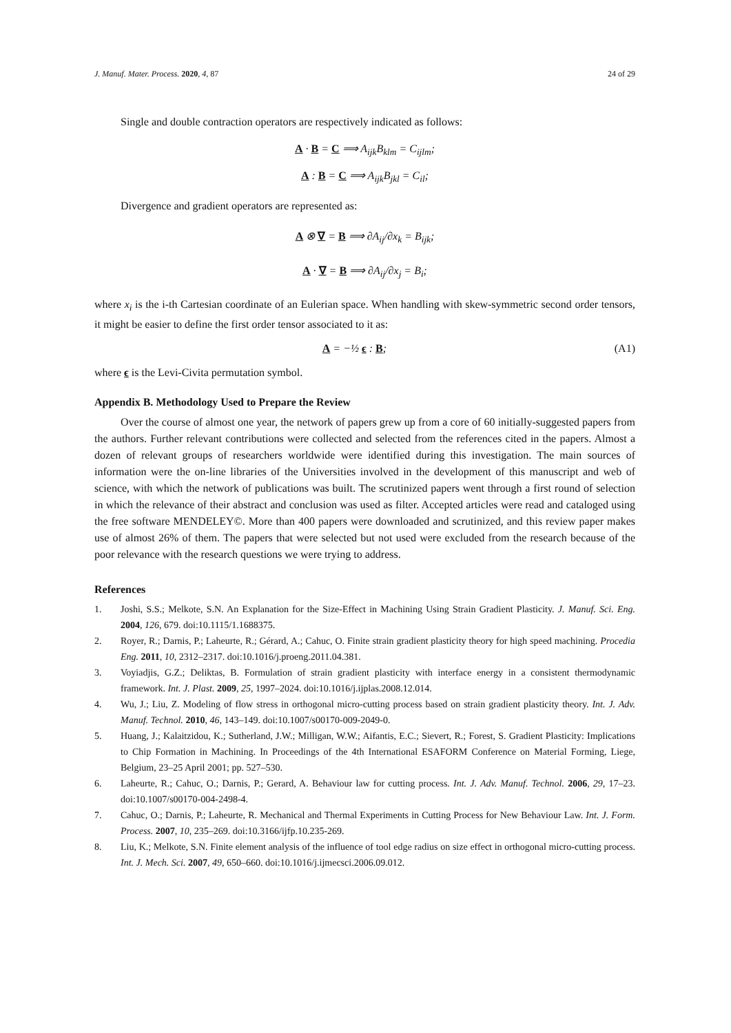J. Manuf. Mater. Process. 2020, 4, 87 24 of 29
Single and double contraction operators are respectively indicated as follows:
A · B = C ⟹ A<sub>ijk</sub>B<sub>klm</sub> = C<sub>ijlm</sub>;
A : B = C ⟹ A<sub>ijk</sub>B<sub>jkl</sub> = C<sub>il</sub>;
Divergence and gradient operators are represented as:
A ⊗ ∇ = B ⟹ ∂A<sub>ij</sub>/∂x<sub>k</sub> = B<sub>ijk</sub>;
A · ∇ = B ⟹ ∂A<sub>ij</sub>/∂x<sub>j</sub> = B<sub>i</sub>;
where x<sub>i</sub> is the i-th Cartesian coordinate of an Eulerian space. When handling with skew-symmetric second order tensors, it might be easier to define the first order tensor associated to it as:
A = −½ ϵ : B; (A1)
where ϵ is the Levi-Civita permutation symbol.
Appendix B. Methodology Used to Prepare the Review
Over the course of almost one year, the network of papers grew up from a core of 60 initially-suggested papers from the authors. Further relevant contributions were collected and selected from the references cited in the papers. Almost a dozen of relevant groups of researchers worldwide were identified during this investigation. The main sources of information were the on-line libraries of the Universities involved in the development of this manuscript and web of science, with which the network of publications was built. The scrutinized papers went through a first round of selection in which the relevance of their abstract and conclusion was used as filter. Accepted articles were read and cataloged using the free software MENDELEY©. More than 400 papers were downloaded and scrutinized, and this review paper makes use of almost 26% of them. The papers that were selected but not used were excluded from the research because of the poor relevance with the research questions we were trying to address.
References
1. Joshi, S.S.; Melkote, S.N. An Explanation for the Size-Effect in Machining Using Strain Gradient Plasticity. J. Manuf. Sci. Eng. 2004, 126, 679. doi:10.1115/1.1688375.
2. Royer, R.; Darnis, P.; Laheurte, R.; Gérard, A.; Cahuc, O. Finite strain gradient plasticity theory for high speed machining. Procedia Eng. 2011, 10, 2312–2317. doi:10.1016/j.proeng.2011.04.381.
3. Voyiadjis, G.Z.; Deliktas, B. Formulation of strain gradient plasticity with interface energy in a consistent thermodynamic framework. Int. J. Plast. 2009, 25, 1997–2024. doi:10.1016/j.ijplas.2008.12.014.
4. Wu, J.; Liu, Z. Modeling of flow stress in orthogonal micro-cutting process based on strain gradient plasticity theory. Int. J. Adv. Manuf. Technol. 2010, 46, 143–149. doi:10.1007/s00170-009-2049-0.
5. Huang, J.; Kalaitzidou, K.; Sutherland, J.W.; Milligan, W.W.; Aifantis, E.C.; Sievert, R.; Forest, S. Gradient Plasticity: Implications to Chip Formation in Machining. In Proceedings of the 4th International ESAFORM Conference on Material Forming, Liege, Belgium, 23–25 April 2001; pp. 527–530.
6. Laheurte, R.; Cahuc, O.; Darnis, P.; Gerard, A. Behaviour law for cutting process. Int. J. Adv. Manuf. Technol. 2006, 29, 17–23. doi:10.1007/s00170-004-2498-4.
7. Cahuc, O.; Darnis, P.; Laheurte, R. Mechanical and Thermal Experiments in Cutting Process for New Behaviour Law. Int. J. Form. Process. 2007, 10, 235–269. doi:10.3166/ijfp.10.235-269.
8. Liu, K.; Melkote, S.N. Finite element analysis of the influence of tool edge radius on size effect in orthogonal micro-cutting process. Int. J. Mech. Sci. 2007, 49, 650–660. doi:10.1016/j.ijmecsci.2006.09.012.